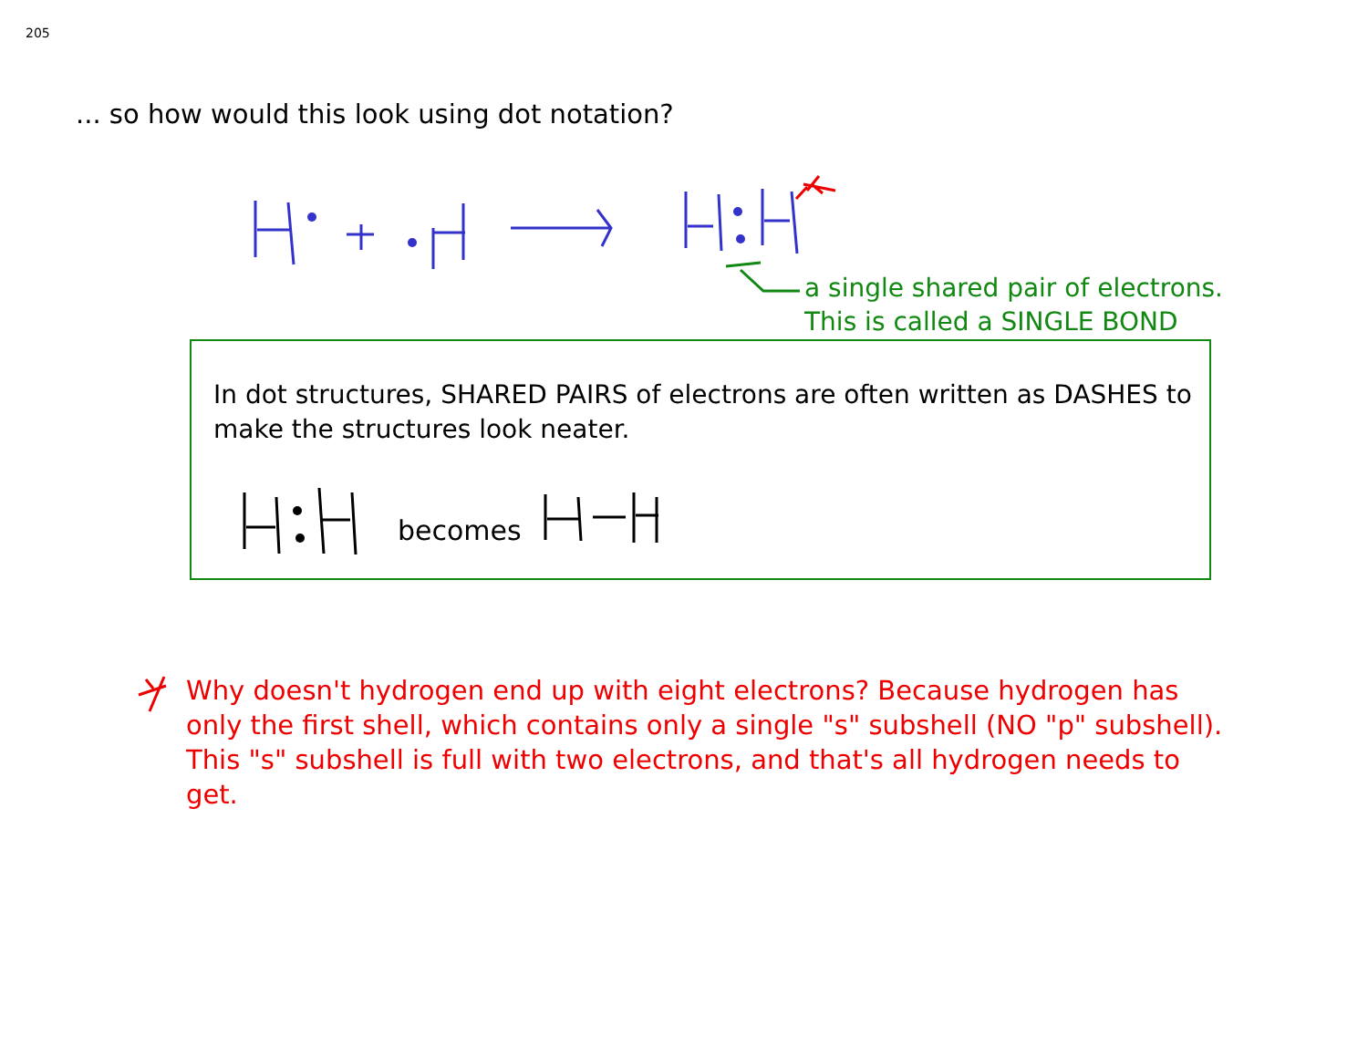205
... so how would this look using dot notation?
a single shared pair of electrons.
This is called a SINGLE BOND
In dot structures, SHARED PAIRS of electrons are often written as DASHES to make the structures look neater.
becomes
Why doesn't hydrogen end up with eight electrons? Because hydrogen has only the first shell, which contains only a single "s" subshell (NO "p" subshell). This "s" subshell is full with two electrons, and that's all hydrogen needs to get.